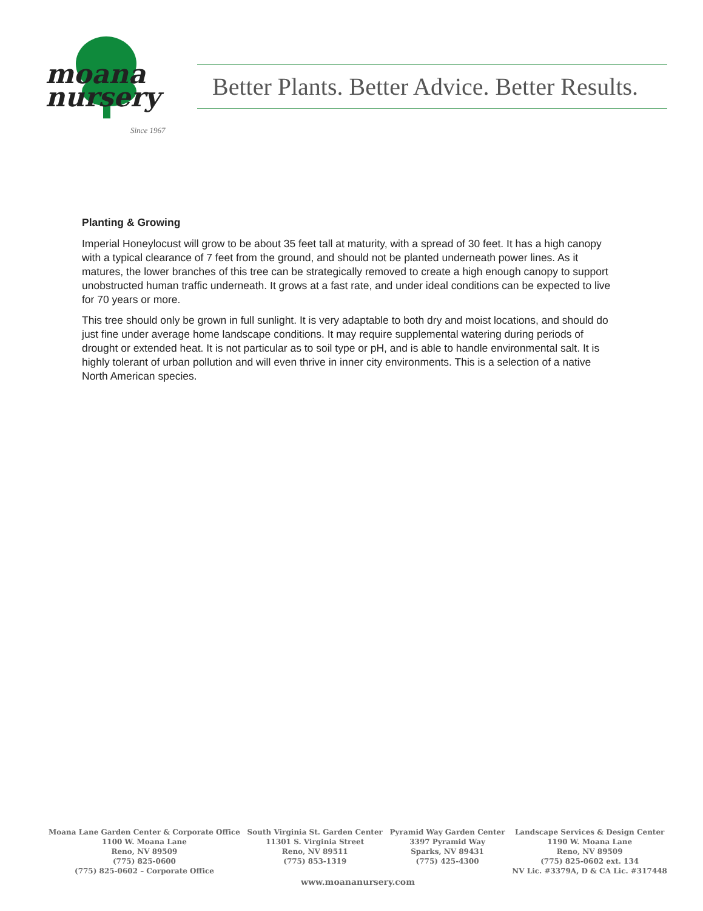moana
nursery
Since 1967
Better Plants. Better Advice. Better Results.
Planting & Growing
Imperial Honeylocust will grow to be about 35 feet tall at maturity, with a spread of 30 feet. It has a high canopy with a typical clearance of 7 feet from the ground, and should not be planted underneath power lines. As it matures, the lower branches of this tree can be strategically removed to create a high enough canopy to support unobstructed human traffic underneath. It grows at a fast rate, and under ideal conditions can be expected to live for 70 years or more.
This tree should only be grown in full sunlight. It is very adaptable to both dry and moist locations, and should do just fine under average home landscape conditions. It may require supplemental watering during periods of drought or extended heat. It is not particular as to soil type or pH, and is able to handle environmental salt. It is highly tolerant of urban pollution and will even thrive in inner city environments. This is a selection of a native North American species.
Moana Lane Garden Center & Corporate Office
1100 W. Moana Lane
Reno, NV 89509
(775) 825-0600
(775) 825-0602 – Corporate Office
South Virginia St. Garden Center
11301 S. Virginia Street
Reno, NV 89511
(775) 853-1319
Pyramid Way Garden Center
3397 Pyramid Way
Sparks, NV 89431
(775) 425-4300
Landscape Services & Design Center
1190 W. Moana Lane
Reno, NV 89509
(775) 825-0602 ext. 134
NV Lic. #3379A, D & CA Lic. #317448
www.moananursery.com